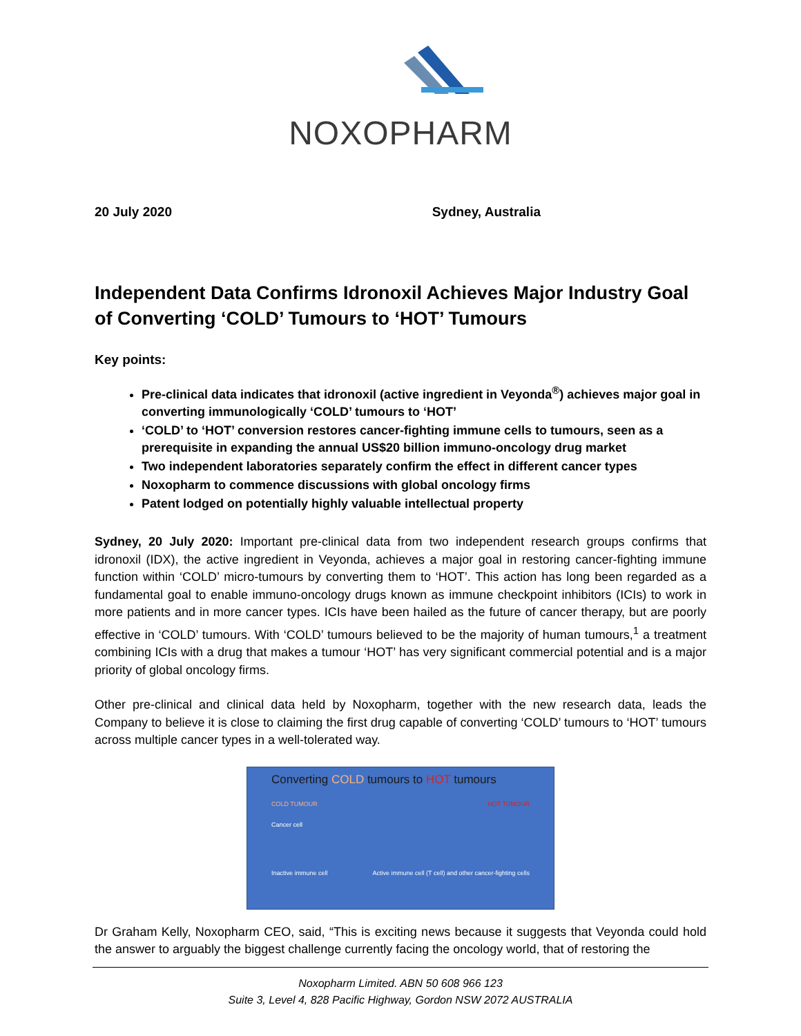NOXOPHARM
20 July 2020 Sydney, Australia
Independent Data Confirms Idronoxil Achieves Major Industry Goal of Converting ‘COLD’ Tumours to ‘HOT’ Tumours
Key points:
Pre-clinical data indicates that idronoxil (active ingredient in Veyonda<sup>®</sup>) achieves major goal in converting immunologically ‘COLD’ tumours to ‘HOT’
‘COLD’ to ‘HOT’ conversion restores cancer-fighting immune cells to tumours, seen as a prerequisite in expanding the annual US$20 billion immuno-oncology drug market
Two independent laboratories separately confirm the effect in different cancer types
Noxopharm to commence discussions with global oncology firms
Patent lodged on potentially highly valuable intellectual property
Sydney, 20 July 2020: Important pre-clinical data from two independent research groups confirms that idronoxil (IDX), the active ingredient in Veyonda, achieves a major goal in restoring cancer-fighting immune function within ‘COLD’ micro-tumours by converting them to ‘HOT’. This action has long been regarded as a fundamental goal to enable immuno-oncology drugs known as immune checkpoint inhibitors (ICIs) to work in more patients and in more cancer types. ICIs have been hailed as the future of cancer therapy, but are poorly effective in ‘COLD’ tumours. With ‘COLD’ tumours believed to be the majority of human tumours,<sup>1</sup> a treatment combining ICIs with a drug that makes a tumour ‘HOT’ has very significant commercial potential and is a major priority of global oncology firms.
Other pre-clinical and clinical data held by Noxopharm, together with the new research data, leads the Company to believe it is close to claiming the first drug capable of converting ‘COLD’ tumours to ‘HOT’ tumours across multiple cancer types in a well-tolerated way.
Converting COLD tumours to HOT tumours
COLD TUMOUR HOT TUMOUR
Cancer cell
Inactive immune cell Active immune cell (T cell) and other cancer-fighting cells
Dr Graham Kelly, Noxopharm CEO, said, “This is exciting news because it suggests that Veyonda could hold the answer to arguably the biggest challenge currently facing the oncology world, that of restoring the
Noxopharm Limited. ABN 50 608 966 123
Suite 3, Level 4, 828 Pacific Highway, Gordon NSW 2072 AUSTRALIA